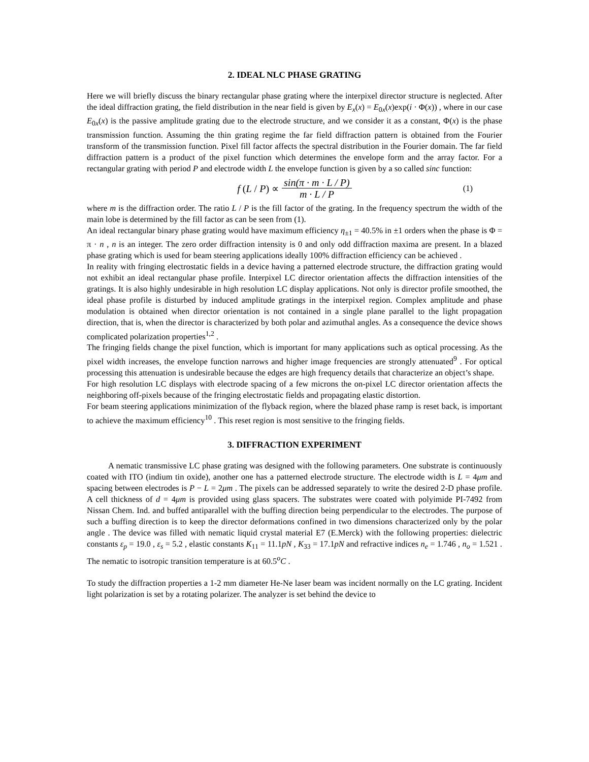2. IDEAL NLC PHASE GRATING
Here we will briefly discuss the binary rectangular phase grating where the interpixel director structure is neglected. After the ideal diffraction grating, the field distribution in the near field is given by E<sub>x</sub>(x) = E<sub>0x</sub>(x)exp(i · Φ(x)) , where in our case E<sub>0x</sub>(x) is the passive amplitude grating due to the electrode structure, and we consider it as a constant, Φ(x) is the phase transmission function. Assuming the thin grating regime the far field diffraction pattern is obtained from the Fourier transform of the transmission function. Pixel fill factor affects the spectral distribution in the Fourier domain. The far field diffraction pattern is a product of the pixel function which determines the envelope form and the array factor. For a rectangular grating with period P and electrode width L the envelope function is given by a so called sinc function:
f (L / P) ∝ sin(π · m · L / P) m · L / P (1)
where m is the diffraction order. The ratio L / P is the fill factor of the grating. In the frequency spectrum the width of the main lobe is determined by the fill factor as can be seen from (1).
An ideal rectangular binary phase grating would have maximum efficiency η<sub>±1</sub> = 40.5% in ±1 orders when the phase is Φ = π · n , n is an integer. The zero order diffraction intensity is 0 and only odd diffraction maxima are present. In a blazed phase grating which is used for beam steering applications ideally 100% diffraction efficiency can be achieved .
In reality with fringing electrostatic fields in a device having a patterned electrode structure, the diffraction grating would not exhibit an ideal rectangular phase profile. Interpixel LC director orientation affects the diffraction intensities of the gratings. It is also highly undesirable in high resolution LC display applications. Not only is director profile smoothed, the ideal phase profile is disturbed by induced amplitude gratings in the interpixel region. Complex amplitude and phase modulation is obtained when director orientation is not contained in a single plane parallel to the light propagation direction, that is, when the director is characterized by both polar and azimuthal angles. As a consequence the device shows complicated polarization properties<sup>1,2</sup> .
The fringing fields change the pixel function, which is important for many applications such as optical processing. As the pixel width increases, the envelope function narrows and higher image frequencies are strongly attenuated<sup>9</sup> . For optical processing this attenuation is undesirable because the edges are high frequency details that characterize an object’s shape.
For high resolution LC displays with electrode spacing of a few microns the on-pixel LC director orientation affects the neighboring off-pixels because of the fringing electrostatic fields and propagating elastic distortion.
For beam steering applications minimization of the flyback region, where the blazed phase ramp is reset back, is important to achieve the maximum efficiency<sup>10</sup> . This reset region is most sensitive to the fringing fields.
3. DIFFRACTION EXPERIMENT
A nematic transmissive LC phase grating was designed with the following parameters. One substrate is continuously coated with ITO (indium tin oxide), another one has a patterned electrode structure. The electrode width is L = 4μm and spacing between electrodes is P − L = 2μm . The pixels can be addressed separately to write the desired 2-D phase profile. A cell thickness of d = 4μm is provided using glass spacers. The substrates were coated with polyimide PI-7492 from Nissan Chem. Ind. and buffed antiparallel with the buffing direction being perpendicular to the electrodes. The purpose of such a buffing direction is to keep the director deformations confined in two dimensions characterized only by the polar angle . The device was filled with nematic liquid crystal material E7 (E.Merck) with the following properties: dielectric constants ε<sub>p</sub> = 19.0 , ε<sub>s</sub> = 5.2 , elastic constants K<sub>11</sub> = 11.1pN , K<sub>33</sub> = 17.1pN and refractive indices n<sub>e</sub> = 1.746 , n<sub>o</sub> = 1.521 . The nematic to isotropic transition temperature is at 60.5<sup>o</sup>C .
To study the diffraction properties a 1-2 mm diameter He-Ne laser beam was incident normally on the LC grating. Incident light polarization is set by a rotating polarizer. The analyzer is set behind the device to